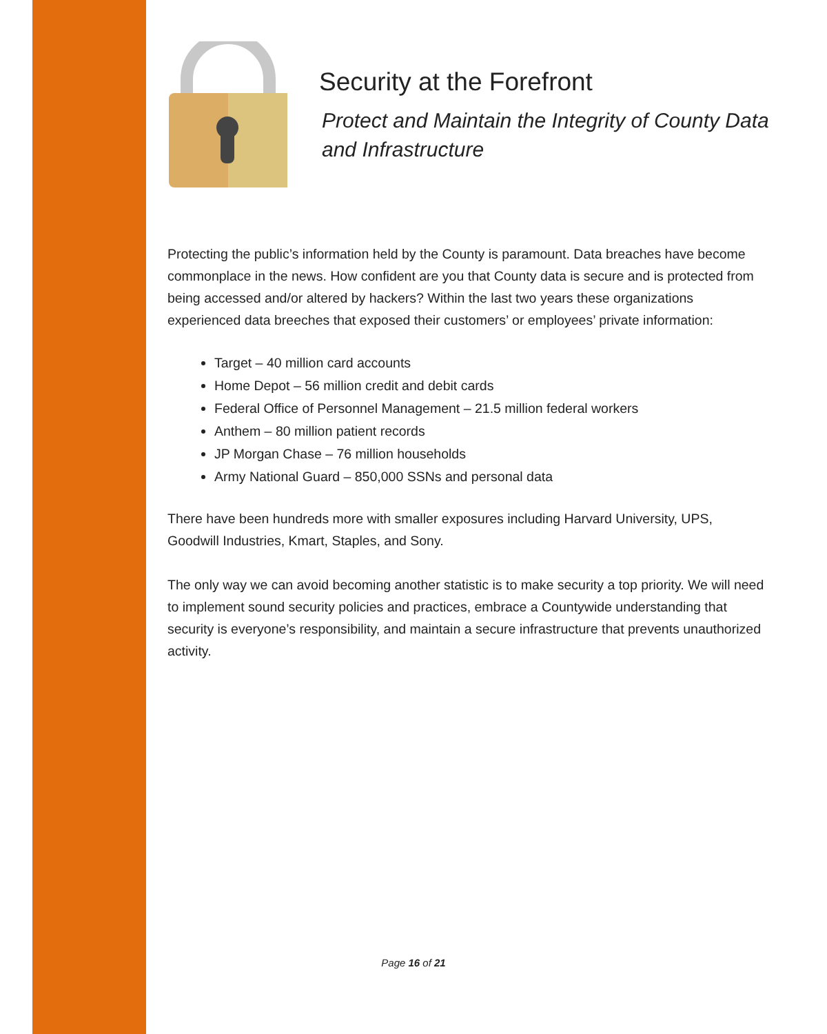Security at the Forefront
Protect and Maintain the Integrity of County Data and Infrastructure
Protecting the public’s information held by the County is paramount. Data breaches have become commonplace in the news. How confident are you that County data is secure and is protected from being accessed and/or altered by hackers? Within the last two years these organizations experienced data breeches that exposed their customers’ or employees’ private information:
Target – 40 million card accounts
Home Depot – 56 million credit and debit cards
Federal Office of Personnel Management – 21.5 million federal workers
Anthem – 80 million patient records
JP Morgan Chase – 76 million households
Army National Guard – 850,000 SSNs and personal data
There have been hundreds more with smaller exposures including Harvard University, UPS, Goodwill Industries, Kmart, Staples, and Sony.
The only way we can avoid becoming another statistic is to make security a top priority. We will need to implement sound security policies and practices, embrace a Countywide understanding that security is everyone’s responsibility, and maintain a secure infrastructure that prevents unauthorized activity.
Page 16 of 21